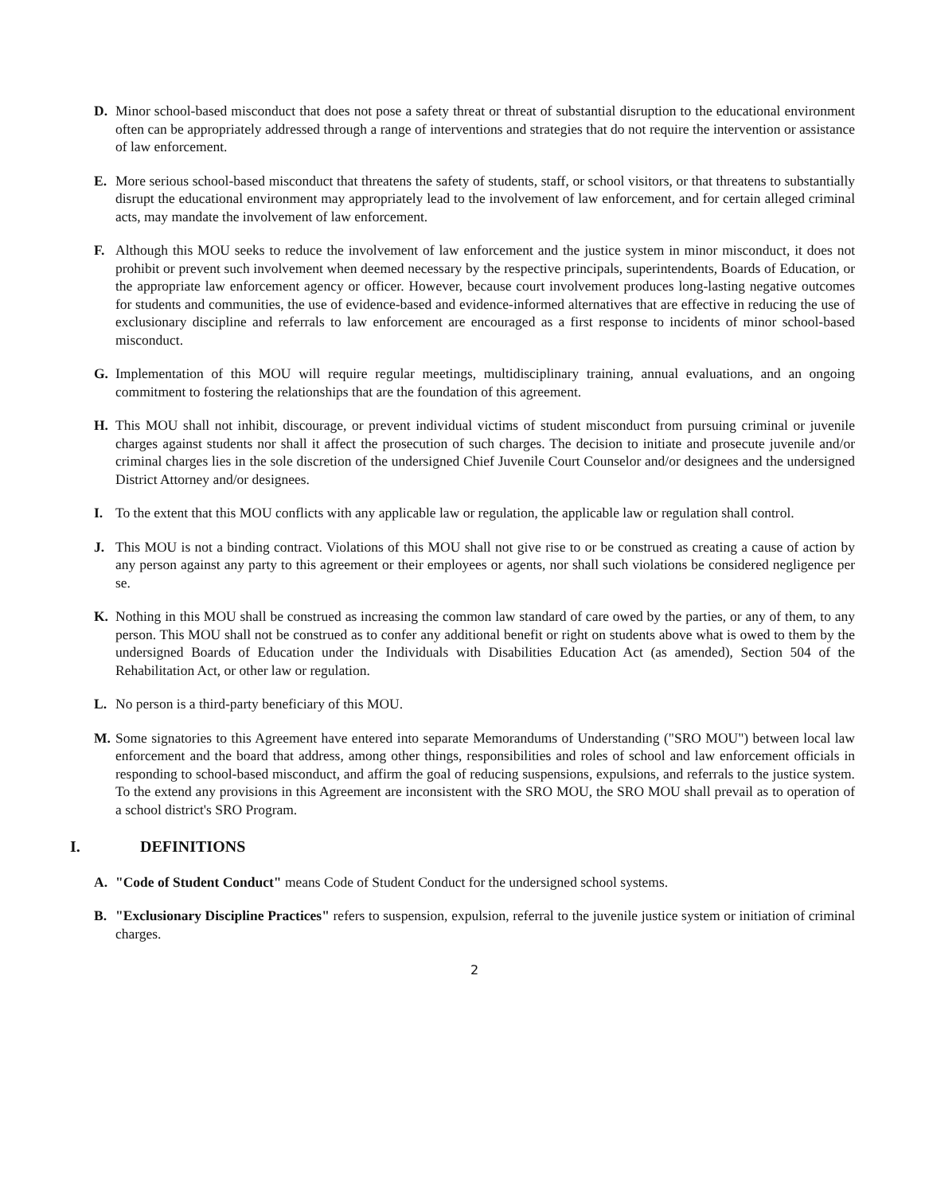D. Minor school-based misconduct that does not pose a safety threat or threat of substantial disruption to the educational environment often can be appropriately addressed through a range of interventions and strategies that do not require the intervention or assistance of law enforcement.
E. More serious school-based misconduct that threatens the safety of students, staff, or school visitors, or that threatens to substantially disrupt the educational environment may appropriately lead to the involvement of law enforcement, and for certain alleged criminal acts, may mandate the involvement of law enforcement.
F. Although this MOU seeks to reduce the involvement of law enforcement and the justice system in minor misconduct, it does not prohibit or prevent such involvement when deemed necessary by the respective principals, superintendents, Boards of Education, or the appropriate law enforcement agency or officer. However, because court involvement produces long-lasting negative outcomes for students and communities, the use of evidence-based and evidence-informed alternatives that are effective in reducing the use of exclusionary discipline and referrals to law enforcement are encouraged as a first response to incidents of minor school-based misconduct.
G. Implementation of this MOU will require regular meetings, multidisciplinary training, annual evaluations, and an ongoing commitment to fostering the relationships that are the foundation of this agreement.
H. This MOU shall not inhibit, discourage, or prevent individual victims of student misconduct from pursuing criminal or juvenile charges against students nor shall it affect the prosecution of such charges. The decision to initiate and prosecute juvenile and/or criminal charges lies in the sole discretion of the undersigned Chief Juvenile Court Counselor and/or designees and the undersigned District Attorney and/or designees.
I. To the extent that this MOU conflicts with any applicable law or regulation, the applicable law or regulation shall control.
J. This MOU is not a binding contract. Violations of this MOU shall not give rise to or be construed as creating a cause of action by any person against any party to this agreement or their employees or agents, nor shall such violations be considered negligence per se.
K. Nothing in this MOU shall be construed as increasing the common law standard of care owed by the parties, or any of them, to any person. This MOU shall not be construed as to confer any additional benefit or right on students above what is owed to them by the undersigned Boards of Education under the Individuals with Disabilities Education Act (as amended), Section 504 of the Rehabilitation Act, or other law or regulation.
L. No person is a third-party beneficiary of this MOU.
M. Some signatories to this Agreement have entered into separate Memorandums of Understanding ("SRO MOU") between local law enforcement and the board that address, among other things, responsibilities and roles of school and law enforcement officials in responding to school-based misconduct, and affirm the goal of reducing suspensions, expulsions, and referrals to the justice system. To the extend any provisions in this Agreement are inconsistent with the SRO MOU, the SRO MOU shall prevail as to operation of a school district's SRO Program.
I. DEFINITIONS
A. "Code of Student Conduct" means Code of Student Conduct for the undersigned school systems.
B. "Exclusionary Discipline Practices" refers to suspension, expulsion, referral to the juvenile justice system or initiation of criminal charges.
2